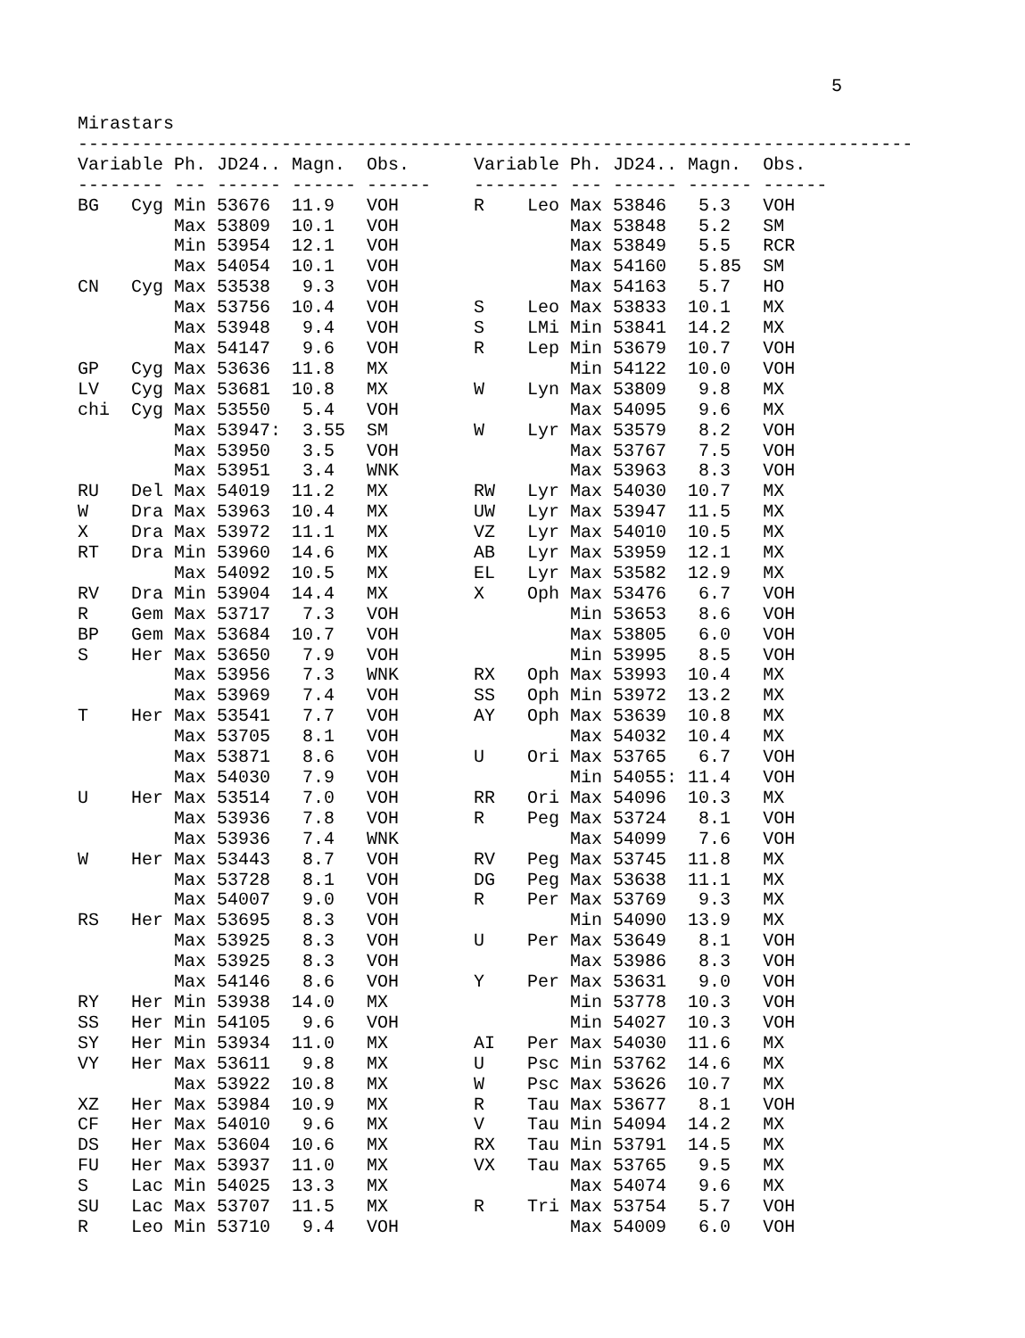5
Mirastars
------------------------------------------------------------------------------
Variable Ph. JD24.. Magn.  Obs.      Variable Ph. JD24.. Magn.  Obs.
-------- --- ------ ------ ------    -------- --- ------ ------ ------
BG   Cyg Min 53676  11.9   VOH       R    Leo Max 53846   5.3   VOH
         Max 53809  10.1   VOH                Max 53848   5.2   SM
         Min 53954  12.1   VOH                Max 53849   5.5   RCR
         Max 54054  10.1   VOH                Max 54160   5.85  SM
CN   Cyg Max 53538   9.3   VOH                Max 54163   5.7   HO
         Max 53756  10.4   VOH       S    Leo Max 53833  10.1   MX
         Max 53948   9.4   VOH       S    LMi Min 53841  14.2   MX
         Max 54147   9.6   VOH       R    Lep Min 53679  10.7   VOH
GP   Cyg Max 53636  11.8   MX                 Min 54122  10.0   VOH
LV   Cyg Max 53681  10.8   MX        W    Lyn Max 53809   9.8   MX
chi  Cyg Max 53550   5.4   VOH                Max 54095   9.6   MX
         Max 53947:  3.55  SM        W    Lyr Max 53579   8.2   VOH
         Max 53950   3.5   VOH                Max 53767   7.5   VOH
         Max 53951   3.4   WNK                Max 53963   8.3   VOH
RU   Del Max 54019  11.2   MX        RW   Lyr Max 54030  10.7   MX
W    Dra Max 53963  10.4   MX        UW   Lyr Max 53947  11.5   MX
X    Dra Max 53972  11.1   MX        VZ   Lyr Max 54010  10.5   MX
RT   Dra Min 53960  14.6   MX        AB   Lyr Max 53959  12.1   MX
         Max 54092  10.5   MX        EL   Lyr Max 53582  12.9   MX
RV   Dra Min 53904  14.4   MX        X    Oph Max 53476   6.7   VOH
R    Gem Max 53717   7.3   VOH                Min 53653   8.6   VOH
BP   Gem Max 53684  10.7   VOH                Max 53805   6.0   VOH
S    Her Max 53650   7.9   VOH                Min 53995   8.5   VOH
         Max 53956   7.3   WNK       RX   Oph Max 53993  10.4   MX
         Max 53969   7.4   VOH       SS   Oph Min 53972  13.2   MX
T    Her Max 53541   7.7   VOH       AY   Oph Max 53639  10.8   MX
         Max 53705   8.1   VOH                Max 54032  10.4   MX
         Max 53871   8.6   VOH       U    Ori Max 53765   6.7   VOH
         Max 54030   7.9   VOH                Min 54055: 11.4   VOH
U    Her Max 53514   7.0   VOH       RR   Ori Max 54096  10.3   MX
         Max 53936   7.8   VOH       R    Peg Max 53724   8.1   VOH
         Max 53936   7.4   WNK                Max 54099   7.6   VOH
W    Her Max 53443   8.7   VOH       RV   Peg Max 53745  11.8   MX
         Max 53728   8.1   VOH       DG   Peg Max 53638  11.1   MX
         Max 54007   9.0   VOH       R    Per Max 53769   9.3   MX
RS   Her Max 53695   8.3   VOH                Min 54090  13.9   MX
         Max 53925   8.3   VOH       U    Per Max 53649   8.1   VOH
         Max 53925   8.3   VOH                Max 53986   8.3   VOH
         Max 54146   8.6   VOH       Y    Per Max 53631   9.0   VOH
RY   Her Min 53938  14.0   MX                 Min 53778  10.3   VOH
SS   Her Min 54105   9.6   VOH                Min 54027  10.3   VOH
SY   Her Min 53934  11.0   MX        AI   Per Max 54030  11.6   MX
VY   Her Max 53611   9.8   MX        U    Psc Min 53762  14.6   MX
         Max 53922  10.8   MX        W    Psc Max 53626  10.7   MX
XZ   Her Max 53984  10.9   MX        R    Tau Max 53677   8.1   VOH
CF   Her Max 54010   9.6   MX        V    Tau Min 54094  14.2   MX
DS   Her Max 53604  10.6   MX        RX   Tau Min 53791  14.5   MX
FU   Her Max 53937  11.0   MX        VX   Tau Max 53765   9.5   MX
S    Lac Min 54025  13.3   MX                 Max 54074   9.6   MX
SU   Lac Max 53707  11.5   MX        R    Tri Max 53754   5.7   VOH
R    Leo Min 53710   9.4   VOH                Max 54009   6.0   VOH